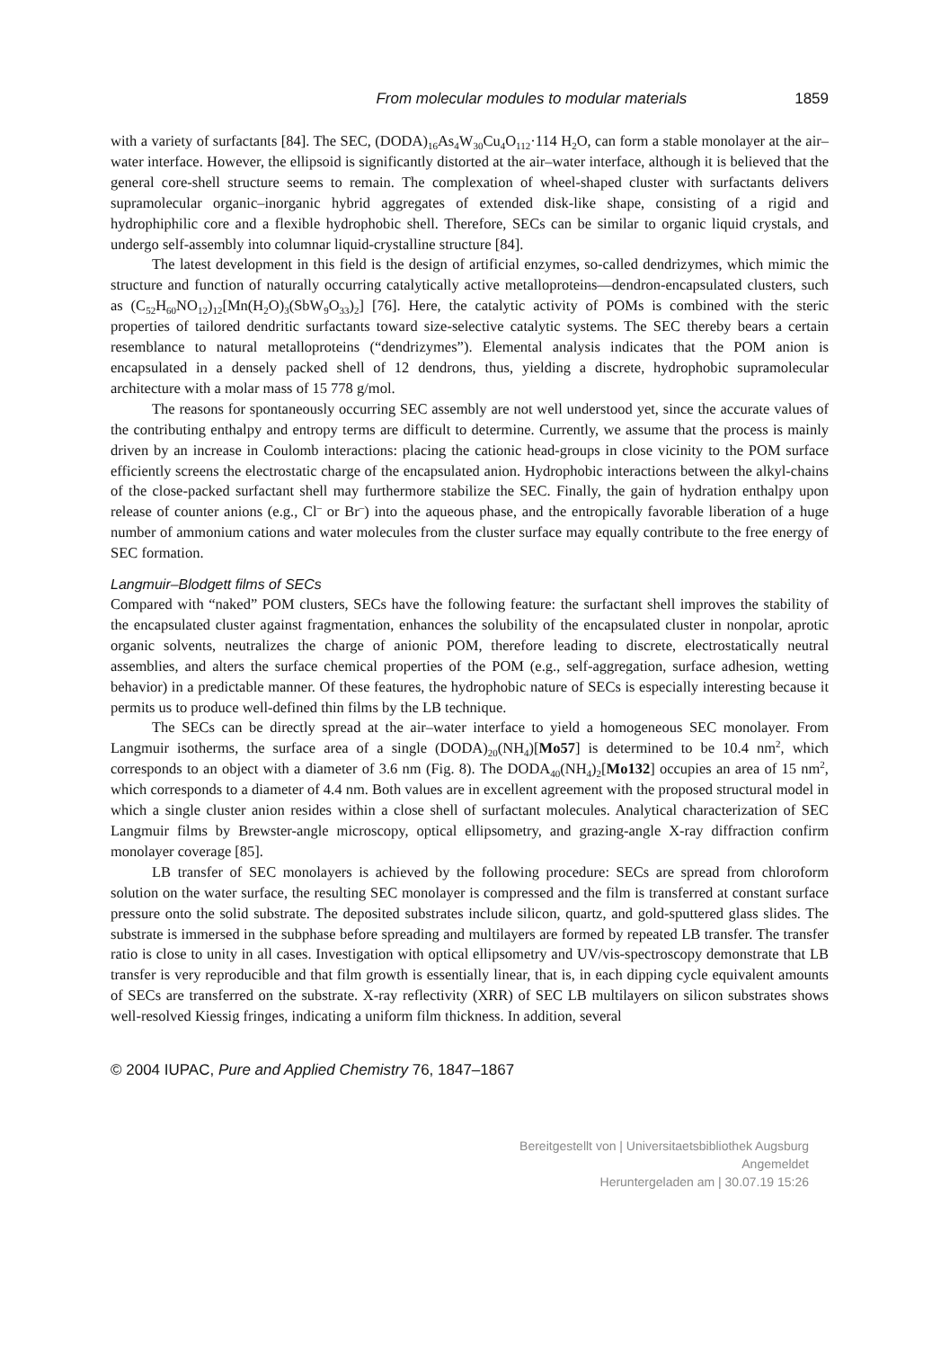From molecular modules to modular materials 1859
with a variety of surfactants [84]. The SEC, (DODA)<sub>16</sub>As<sub>4</sub>W<sub>30</sub>Cu<sub>4</sub>O<sub>112</sub>·114 H<sub>2</sub>O, can form a stable monolayer at the air–water interface. However, the ellipsoid is significantly distorted at the air–water interface, although it is believed that the general core-shell structure seems to remain. The complexation of wheel-shaped cluster with surfactants delivers supramolecular organic–inorganic hybrid aggregates of extended disk-like shape, consisting of a rigid and hydrophiphilic core and a flexible hydrophobic shell. Therefore, SECs can be similar to organic liquid crystals, and undergo self-assembly into columnar liquid-crystalline structure [84].
The latest development in this field is the design of artificial enzymes, so-called dendrizymes, which mimic the structure and function of naturally occurring catalytically active metalloproteins—dendron-encapsulated clusters, such as (C<sub>52</sub>H<sub>60</sub>NO<sub>12</sub>)<sub>12</sub>[Mn(H<sub>2</sub>O)<sub>3</sub>(SbW<sub>9</sub>O<sub>33</sub>)<sub>2</sub>] [76]. Here, the catalytic activity of POMs is combined with the steric properties of tailored dendritic surfactants toward size-selective catalytic systems. The SEC thereby bears a certain resemblance to natural metalloproteins (“dendrizymes”). Elemental analysis indicates that the POM anion is encapsulated in a densely packed shell of 12 dendrons, thus, yielding a discrete, hydrophobic supramolecular architecture with a molar mass of 15 778 g/mol.
The reasons for spontaneously occurring SEC assembly are not well understood yet, since the accurate values of the contributing enthalpy and entropy terms are difficult to determine. Currently, we assume that the process is mainly driven by an increase in Coulomb interactions: placing the cationic head-groups in close vicinity to the POM surface efficiently screens the electrostatic charge of the encapsulated anion. Hydrophobic interactions between the alkyl-chains of the close-packed surfactant shell may furthermore stabilize the SEC. Finally, the gain of hydration enthalpy upon release of counter anions (e.g., Cl<sup>–</sup> or Br<sup>–</sup>) into the aqueous phase, and the entropically favorable liberation of a huge number of ammonium cations and water molecules from the cluster surface may equally contribute to the free energy of SEC formation.
Langmuir–Blodgett films of SECs
Compared with “naked” POM clusters, SECs have the following feature: the surfactant shell improves the stability of the encapsulated cluster against fragmentation, enhances the solubility of the encapsulated cluster in nonpolar, aprotic organic solvents, neutralizes the charge of anionic POM, therefore leading to discrete, electrostatically neutral assemblies, and alters the surface chemical properties of the POM (e.g., self-aggregation, surface adhesion, wetting behavior) in a predictable manner. Of these features, the hydrophobic nature of SECs is especially interesting because it permits us to produce well-defined thin films by the LB technique.
The SECs can be directly spread at the air–water interface to yield a homogeneous SEC monolayer. From Langmuir isotherms, the surface area of a single (DODA)<sub>20</sub>(NH<sub>4</sub>)[Mo57] is determined to be 10.4 nm<sup>2</sup>, which corresponds to an object with a diameter of 3.6 nm (Fig. 8). The DODA<sub>40</sub>(NH<sub>4</sub>)<sub>2</sub>[Mo132] occupies an area of 15 nm<sup>2</sup>, which corresponds to a diameter of 4.4 nm. Both values are in excellent agreement with the proposed structural model in which a single cluster anion resides within a close shell of surfactant molecules. Analytical characterization of SEC Langmuir films by Brewster-angle microscopy, optical ellipsometry, and grazing-angle X-ray diffraction confirm monolayer coverage [85].
LB transfer of SEC monolayers is achieved by the following procedure: SECs are spread from chloroform solution on the water surface, the resulting SEC monolayer is compressed and the film is transferred at constant surface pressure onto the solid substrate. The deposited substrates include silicon, quartz, and gold-sputtered glass slides. The substrate is immersed in the subphase before spreading and multilayers are formed by repeated LB transfer. The transfer ratio is close to unity in all cases. Investigation with optical ellipsometry and UV/vis-spectroscopy demonstrate that LB transfer is very reproducible and that film growth is essentially linear, that is, in each dipping cycle equivalent amounts of SECs are transferred on the substrate. X-ray reflectivity (XRR) of SEC LB multilayers on silicon substrates shows well-resolved Kiessig fringes, indicating a uniform film thickness. In addition, several
© 2004 IUPAC, Pure and Applied Chemistry 76, 1847–1867
Bereitgestellt von | Universitaetsbibliothek Augsburg
Angemeldet
Heruntergeladen am | 30.07.19 15:26